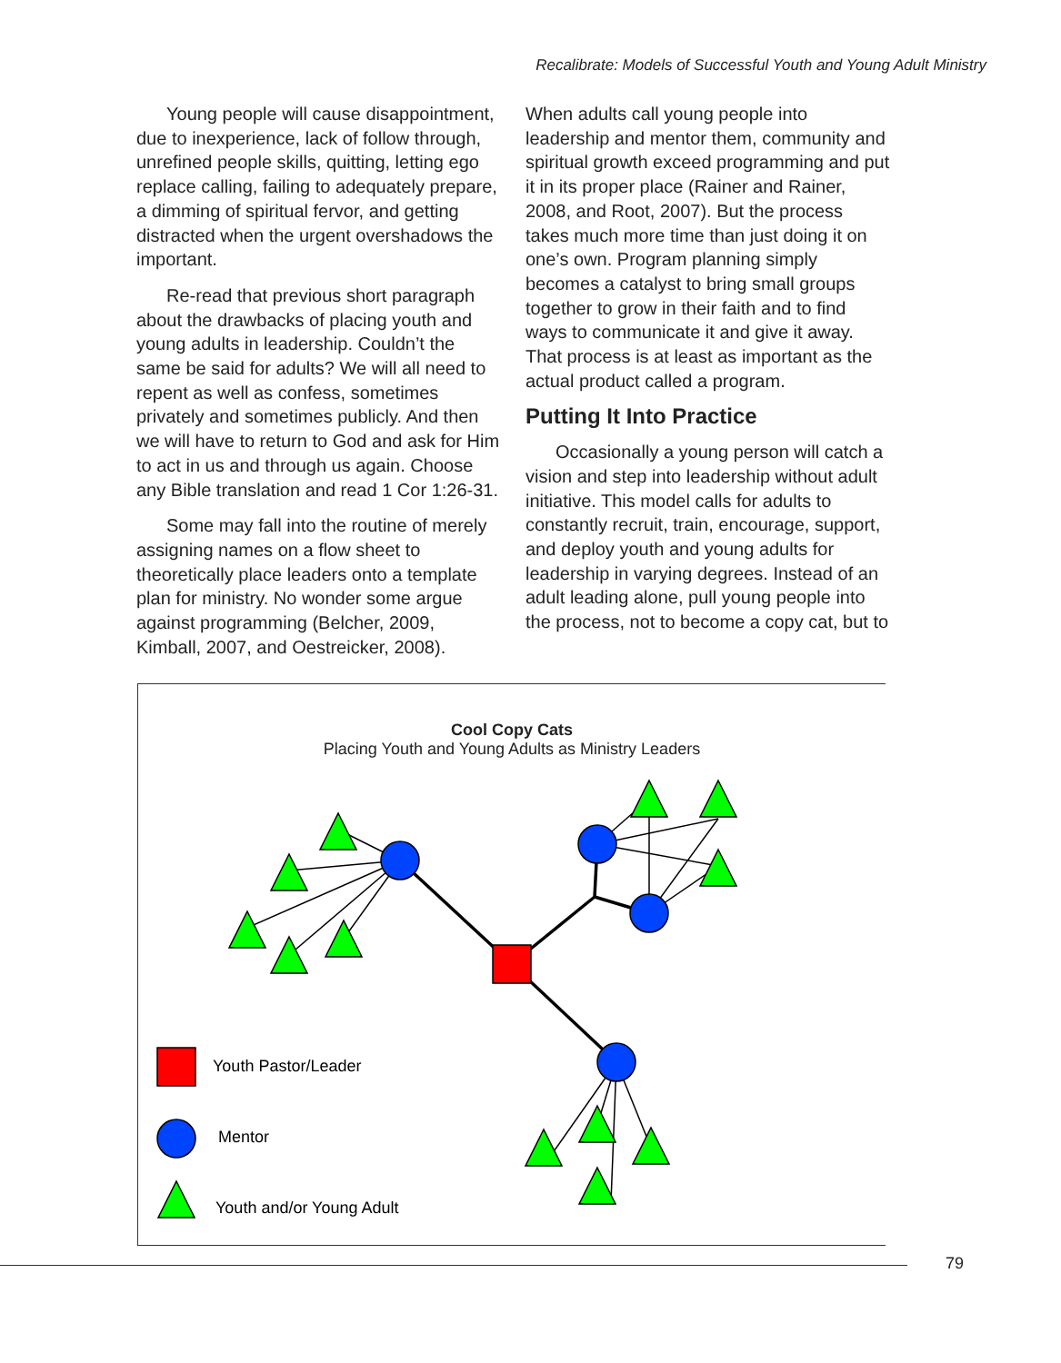Recalibrate: Models of Successful Youth and Young Adult Ministry
Young people will cause disappointment, due to inexperience, lack of follow through, unrefined people skills, quitting, letting ego replace calling, failing to adequately prepare, a dimming of spiritual fervor, and getting distracted when the urgent overshadows the important.
Re-read that previous short paragraph about the drawbacks of placing youth and young adults in leadership. Couldn’t the same be said for adults? We will all need to repent as well as confess, sometimes privately and sometimes publicly. And then we will have to return to God and ask for Him to act in us and through us again. Choose any Bible translation and read 1 Cor 1:26-31.
Some may fall into the routine of merely assigning names on a flow sheet to theoretically place leaders onto a template plan for ministry. No wonder some argue against programming (Belcher, 2009, Kimball, 2007, and Oestreicker, 2008).
When adults call young people into leadership and mentor them, community and spiritual growth exceed programming and put it in its proper place (Rainer and Rainer, 2008, and Root, 2007). But the process takes much more time than just doing it on one’s own. Program planning simply becomes a catalyst to bring small groups together to grow in their faith and to find ways to communicate it and give it away. That process is at least as important as the actual product called a program.
Putting It Into Practice
Occasionally a young person will catch a vision and step into leadership without adult initiative. This model calls for adults to constantly recruit, train, encourage, support, and deploy youth and young adults for leadership in varying degrees. Instead of an adult leading alone, pull young people into the process, not to become a copy cat, but to
Cool Copy Cats
Placing Youth and Young Adults as Ministry Leaders
Youth Pastor/Leader
Mentor
Youth and/or Young Adult
79